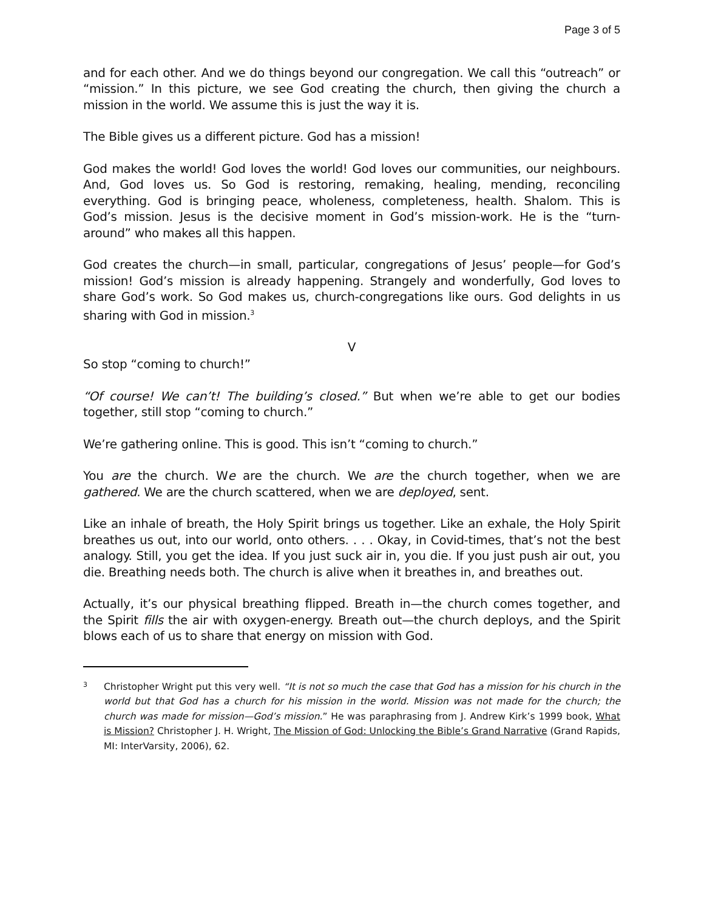Page 3 of 5
and for each other. And we do things beyond our congregation. We call this “outreach” or “mission.” In this picture, we see God creating the church, then giving the church a mission in the world. We assume this is just the way it is.
The Bible gives us a different picture. God has a mission!
God makes the world! God loves the world! God loves our communities, our neighbours. And, God loves us. So God is restoring, remaking, healing, mending, reconciling everything. God is bringing peace, wholeness, completeness, health. Shalom. This is God’s mission. Jesus is the decisive moment in God’s mission-work. He is the “turn-around” who makes all this happen.
God creates the church—in small, particular, congregations of Jesus’ people—for God’s mission! God’s mission is already happening. Strangely and wonderfully, God loves to share God’s work. So God makes us, church-congregations like ours. God delights in us sharing with God in mission.<sup>3</sup>
V
So stop “coming to church!”
“Of course! We can’t! The building’s closed.” But when we’re able to get our bodies together, still stop “coming to church.”
We’re gathering online. This is good. This isn’t “coming to church.”
You are the church. We are the church. We are the church together, when we are gathered. We are the church scattered, when we are deployed, sent.
Like an inhale of breath, the Holy Spirit brings us together. Like an exhale, the Holy Spirit breathes us out, into our world, onto others. . . . Okay, in Covid-times, that’s not the best analogy. Still, you get the idea. If you just suck air in, you die. If you just push air out, you die. Breathing needs both. The church is alive when it breathes in, and breathes out.
Actually, it’s our physical breathing flipped. Breath in—the church comes together, and the Spirit fills the air with oxygen-energy. Breath out—the church deploys, and the Spirit blows each of us to share that energy on mission with God.
3
Christopher Wright put this very well. “It is not so much the case that God has a mission for his church in the world but that God has a church for his mission in the world. Mission was not made for the church; the church was made for mission—God’s mission.” He was paraphrasing from J. Andrew Kirk’s 1999 book, What is Mission? Christopher J. H. Wright, The Mission of God: Unlocking the Bible’s Grand Narrative (Grand Rapids, MI: InterVarsity, 2006), 62.